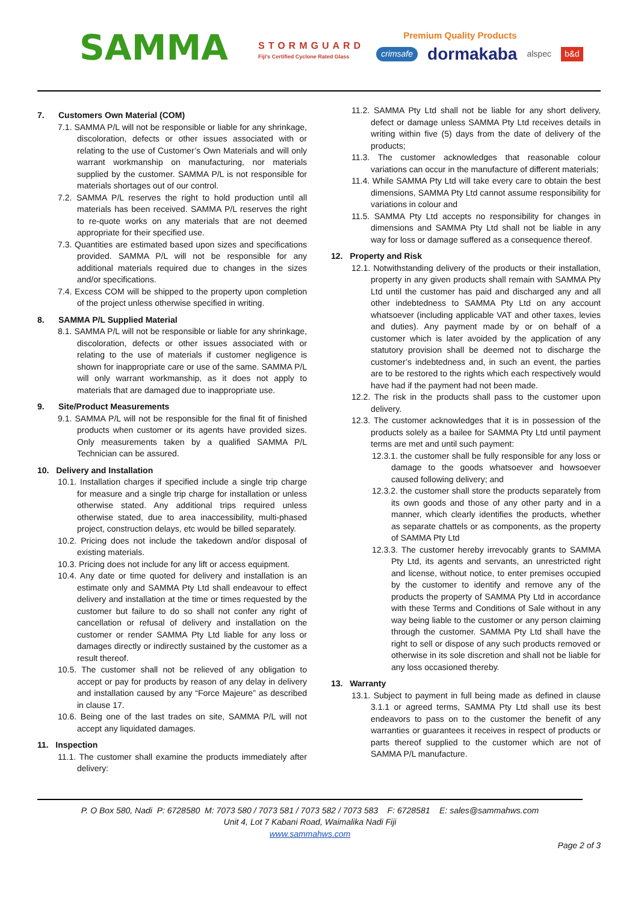SAMMA
STORMGUARD
Fiji's Certified Cyclone Rated Glass
Premium Quality Products
crimsafe dormakaba alspec b&d
7. Customers Own Material (COM)
7.1. SAMMA P/L will not be responsible or liable for any shrinkage, discoloration, defects or other issues associated with or relating to the use of Customer’s Own Materials and will only warrant workmanship on manufacturing, nor materials supplied by the customer. SAMMA P/L is not responsible for materials shortages out of our control.
7.2. SAMMA P/L reserves the right to hold production until all materials has been received. SAMMA P/L reserves the right to re-quote works on any materials that are not deemed appropriate for their specified use.
7.3. Quantities are estimated based upon sizes and specifications provided. SAMMA P/L will not be responsible for any additional materials required due to changes in the sizes and/or specifications.
7.4. Excess COM will be shipped to the property upon completion of the project unless otherwise specified in writing.
8. SAMMA P/L Supplied Material
8.1. SAMMA P/L will not be responsible or liable for any shrinkage, discoloration, defects or other issues associated with or relating to the use of materials if customer negligence is shown for inappropriate care or use of the same. SAMMA P/L will only warrant workmanship, as it does not apply to materials that are damaged due to inappropriate use.
9. Site/Product Measurements
9.1. SAMMA P/L will not be responsible for the final fit of finished products when customer or its agents have provided sizes. Only measurements taken by a qualified SAMMA P/L Technician can be assured.
10. Delivery and Installation
10.1. Installation charges if specified include a single trip charge for measure and a single trip charge for installation or unless otherwise stated. Any additional trips required unless otherwise stated, due to area inaccessibility, multi-phased project, construction delays, etc would be billed separately.
10.2. Pricing does not include the takedown and/or disposal of existing materials.
10.3. Pricing does not include for any lift or access equipment.
10.4. Any date or time quoted for delivery and installation is an estimate only and SAMMA Pty Ltd shall endeavour to effect delivery and installation at the time or times requested by the customer but failure to do so shall not confer any right of cancellation or refusal of delivery and installation on the customer or render SAMMA Pty Ltd liable for any loss or damages directly or indirectly sustained by the customer as a result thereof.
10.5. The customer shall not be relieved of any obligation to accept or pay for products by reason of any delay in delivery and installation caused by any “Force Majeure” as described in clause 17.
10.6. Being one of the last trades on site, SAMMA P/L will not accept any liquidated damages.
11. Inspection
11.1. The customer shall examine the products immediately after delivery:
11.2. SAMMA Pty Ltd shall not be liable for any short delivery, defect or damage unless SAMMA Pty Ltd receives details in writing within five (5) days from the date of delivery of the products;
11.3. The customer acknowledges that reasonable colour variations can occur in the manufacture of different materials;
11.4. While SAMMA Pty Ltd will take every care to obtain the best dimensions, SAMMA Pty Ltd cannot assume responsibility for variations in colour and
11.5. SAMMA Pty Ltd accepts no responsibility for changes in dimensions and SAMMA Pty Ltd shall not be liable in any way for loss or damage suffered as a consequence thereof.
12. Property and Risk
12.1. Notwithstanding delivery of the products or their installation, property in any given products shall remain with SAMMA Pty Ltd until the customer has paid and discharged any and all other indebtedness to SAMMA Pty Ltd on any account whatsoever (including applicable VAT and other taxes, levies and duties). Any payment made by or on behalf of a customer which is later avoided by the application of any statutory provision shall be deemed not to discharge the customer’s indebtedness and, in such an event, the parties are to be restored to the rights which each respectively would have had if the payment had not been made.
12.2. The risk in the products shall pass to the customer upon delivery.
12.3. The customer acknowledges that it is in possession of the products solely as a bailee for SAMMA Pty Ltd until payment terms are met and until such payment:
12.3.1. the customer shall be fully responsible for any loss or damage to the goods whatsoever and howsoever caused following delivery; and
12.3.2. the customer shall store the products separately from its own goods and those of any other party and in a manner, which clearly identifies the products, whether as separate chattels or as components, as the property of SAMMA Pty Ltd
12.3.3. The customer hereby irrevocably grants to SAMMA Pty Ltd, its agents and servants, an unrestricted right and license, without notice, to enter premises occupied by the customer to identify and remove any of the products the property of SAMMA Pty Ltd in accordance with these Terms and Conditions of Sale without in any way being liable to the customer or any person claiming through the customer. SAMMA Pty Ltd shall have the right to sell or dispose of any such products removed or otherwise in its sole discretion and shall not be liable for any loss occasioned thereby.
13. Warranty
13.1. Subject to payment in full being made as defined in clause 3.1.1 or agreed terms, SAMMA Pty Ltd shall use its best endeavors to pass on to the customer the benefit of any warranties or guarantees it receives in respect of products or parts thereof supplied to the customer which are not of SAMMA P/L manufacture.
P. O Box 580, Nadi P: 6728580 M: 7073 580 / 7073 581 / 7073 582 / 7073 583 F: 6728581 E: sales@sammahws.com
Unit 4, Lot 7 Kabani Road, Waimalika Nadi Fiji
www.sammahws.com
Page 2 of 3